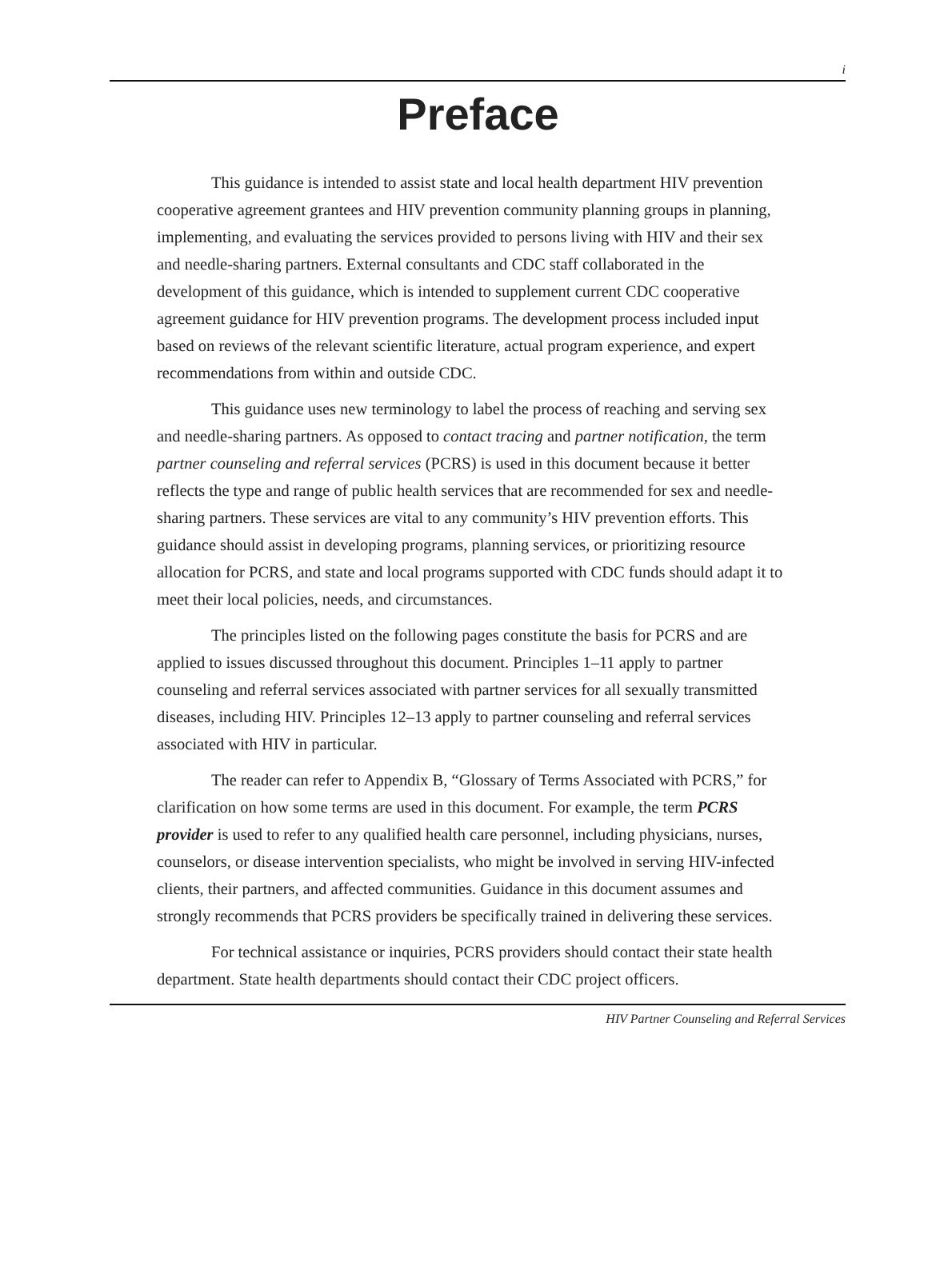i
Preface
This guidance is intended to assist state and local health department HIV prevention cooperative agreement grantees and HIV prevention community planning groups in planning, implementing, and evaluating the services provided to persons living with HIV and their sex and needle-sharing partners. External consultants and CDC staff collaborated in the development of this guidance, which is intended to supplement current CDC cooperative agreement guidance for HIV prevention programs. The development process included input based on reviews of the relevant scientific literature, actual program experience, and expert recommendations from within and outside CDC.
This guidance uses new terminology to label the process of reaching and serving sex and needle-sharing partners. As opposed to contact tracing and partner notification, the term partner counseling and referral services (PCRS) is used in this document because it better reflects the type and range of public health services that are recommended for sex and needle-sharing partners. These services are vital to any community’s HIV prevention efforts. This guidance should assist in developing programs, planning services, or prioritizing resource allocation for PCRS, and state and local programs supported with CDC funds should adapt it to meet their local policies, needs, and circumstances.
The principles listed on the following pages constitute the basis for PCRS and are applied to issues discussed throughout this document. Principles 1–11 apply to partner counseling and referral services associated with partner services for all sexually transmitted diseases, including HIV. Principles 12–13 apply to partner counseling and referral services associated with HIV in particular.
The reader can refer to Appendix B, “Glossary of Terms Associated with PCRS,” for clarification on how some terms are used in this document. For example, the term PCRS provider is used to refer to any qualified health care personnel, including physicians, nurses, counselors, or disease intervention specialists, who might be involved in serving HIV-infected clients, their partners, and affected communities. Guidance in this document assumes and strongly recommends that PCRS providers be specifically trained in delivering these services.
For technical assistance or inquiries, PCRS providers should contact their state health department. State health departments should contact their CDC project officers.
HIV Partner Counseling and Referral Services